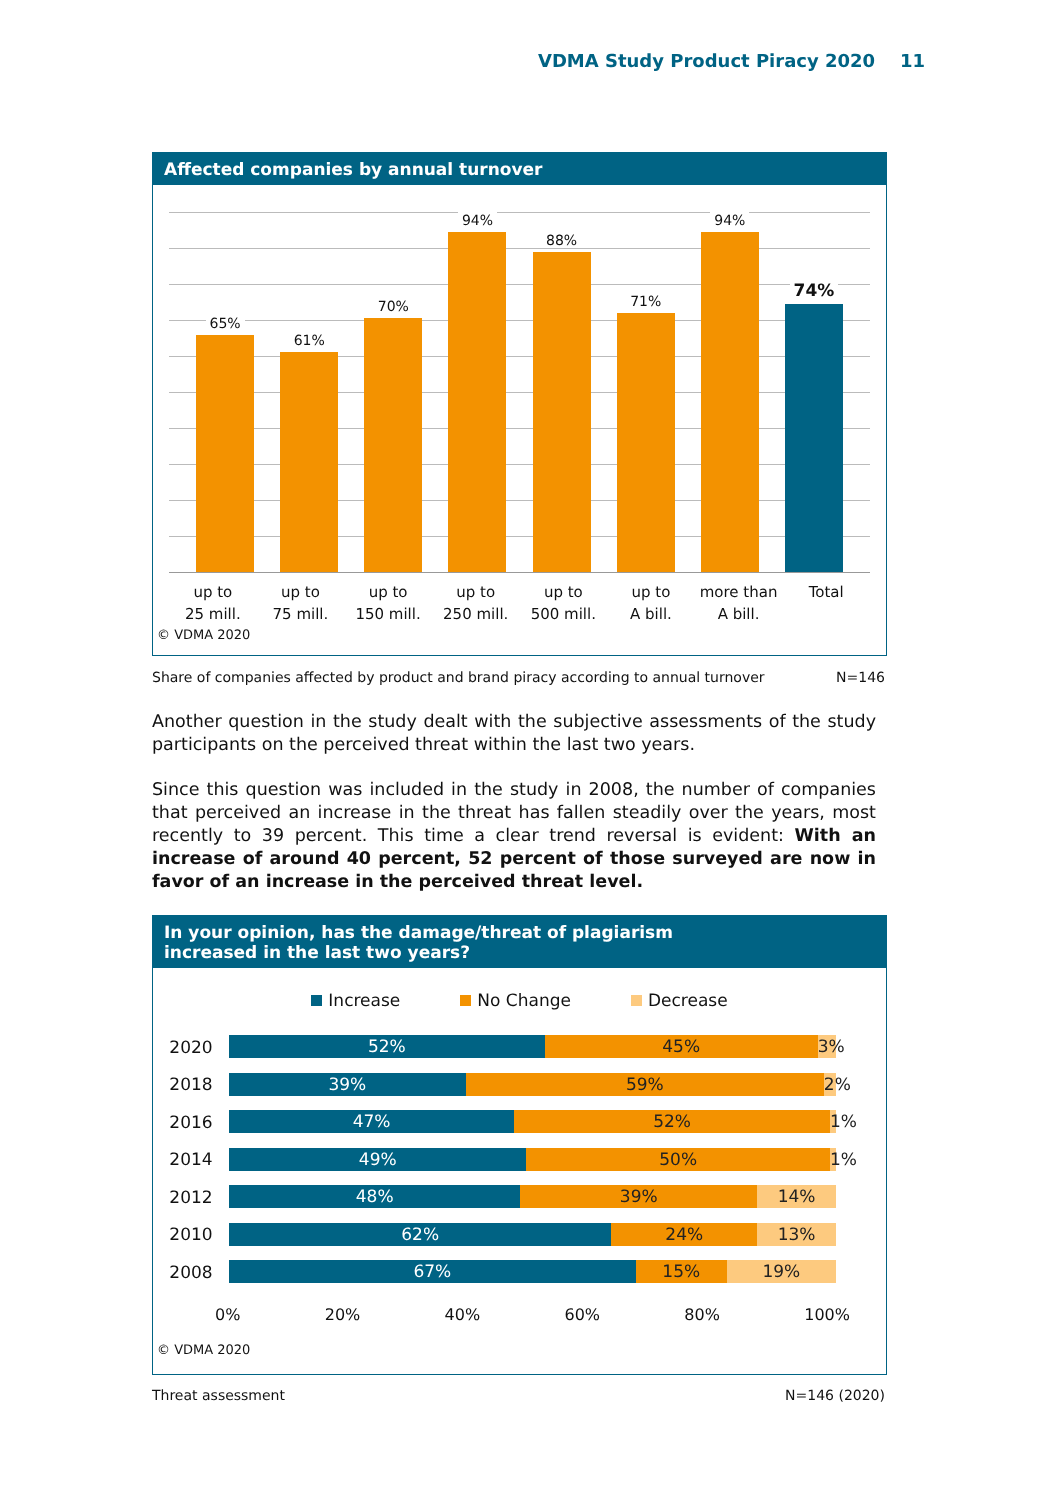VDMA Study Product Piracy 2020 11
Affected companies by annual turnover
65%
61%
70%
94%
88%
71%
94%
74%
up to
25 mill.
up to
75 mill.
up to
150 mill.
up to
250 mill.
up to
500 mill.
up to
A bill.
more than
A bill.
Total
© VDMA 2020
Share of companies affected by product and brand piracy according to annual turnover N=146
Another question in the study dealt with the subjective assessments of the study participants on the perceived threat within the last two years.
Since this question was included in the study in 2008, the number of companies that perceived an increase in the threat has fallen steadily over the years, most recently to 39 percent. This time a clear trend reversal is evident: With an increase of around 40 percent, 52 percent of those surveyed are now in favor of an increase in the perceived threat level.
In your opinion, has the damage/threat of plagiarism
increased in the last two years?
Increase No Change Decrease
2020
52% 45% 3%
2018
39% 59% 2%
2016
47% 52% 1%
2014
49% 50% 1%
2012
48% 39% 14%
2010
62% 24% 13%
2008
67% 15% 19%
0% 20% 40% 60% 80% 100%
© VDMA 2020
Threat assessment N=146 (2020)